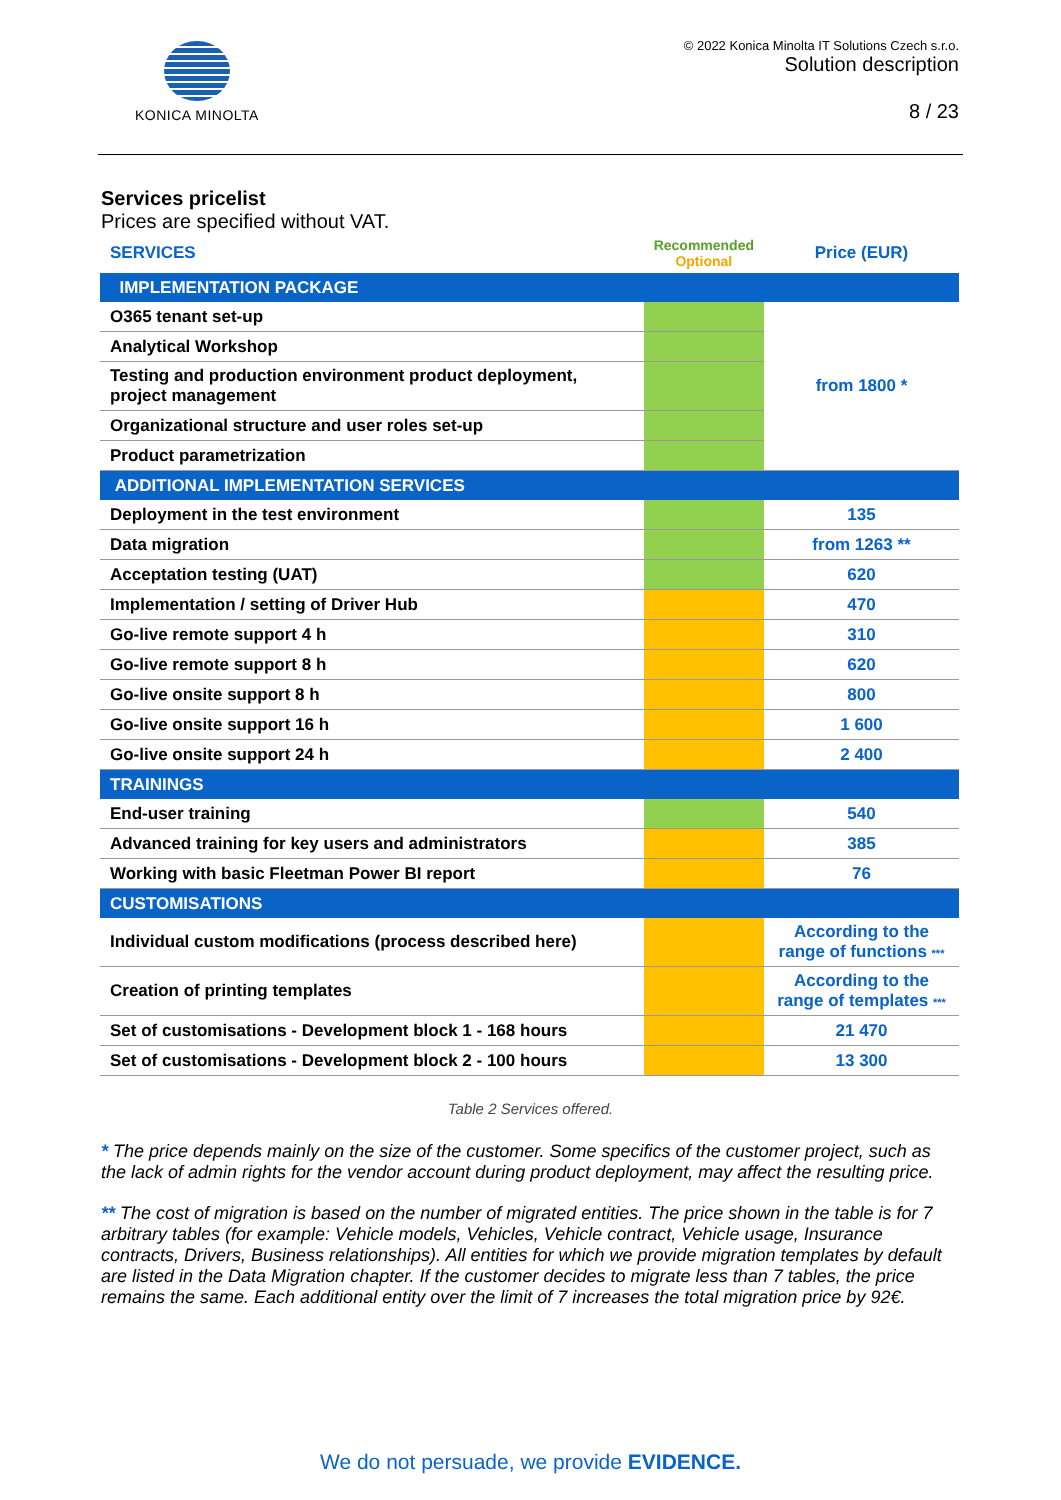KONICA MINOLTA © 2022 Konica Minolta IT Solutions Czech s.r.o.
Solution description
8 / 23
Services pricelist
Prices are specified without VAT.
| SERVICES | Recommended Optional | Price (EUR) |
| --- | --- | --- |
| IMPLEMENTATION PACKAGE | | |
| O365 tenant set-up | | from 1800 * |
| Analytical Workshop | | |
| Testing and production environment product deployment, project management | | |
| Organizational structure and user roles set-up | | |
| Product parametrization | | |
| ADDITIONAL IMPLEMENTATION SERVICES | | |
| Deployment in the test environment | | 135 |
| Data migration | | from 1263 ** |
| Acceptation testing (UAT) | | 620 |
| Implementation / setting of Driver Hub | | 470 |
| Go-live remote support 4 h | | 310 |
| Go-live remote support 8 h | | 620 |
| Go-live onsite support 8 h | | 800 |
| Go-live onsite support 16 h | | 1 600 |
| Go-live onsite support 24 h | | 2 400 |
| TRAININGS | | |
| End-user training | | 540 |
| Advanced training for key users and administrators | | 385 |
| Working with basic Fleetman Power BI report | | 76 |
| CUSTOMISATIONS | | |
| Individual custom modifications (process described here) | | According to the range of functions *** |
| Creation of printing templates | | According to the range of templates *** |
| Set of customisations - Development block 1 - 168 hours | | 21 470 |
| Set of customisations - Development block 2 - 100 hours | | 13 300 |
Table 2 Services offered.
* The price depends mainly on the size of the customer. Some specifics of the customer project, such as the lack of admin rights for the vendor account during product deployment, may affect the resulting price.
** The cost of migration is based on the number of migrated entities. The price shown in the table is for 7 arbitrary tables (for example: Vehicle models, Vehicles, Vehicle contract, Vehicle usage, Insurance contracts, Drivers, Business relationships). All entities for which we provide migration templates by default are listed in the Data Migration chapter. If the customer decides to migrate less than 7 tables, the price remains the same. Each additional entity over the limit of 7 increases the total migration price by 92€.
We do not persuade, we provide EVIDENCE.